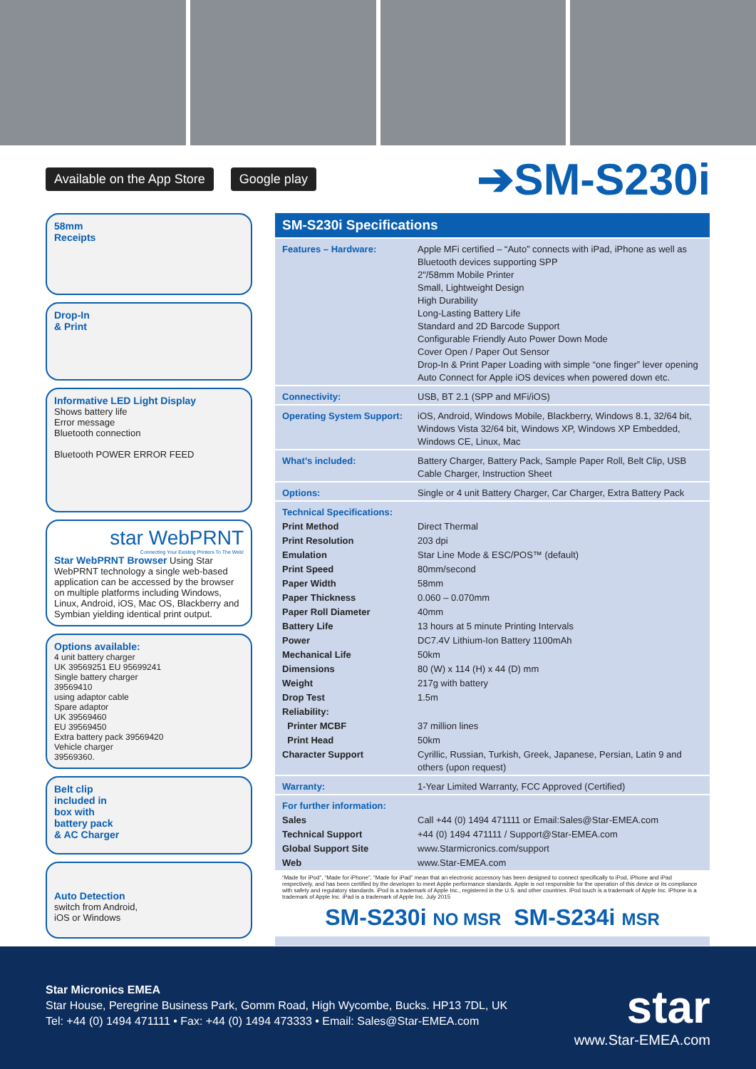Available on the App Store Google play ➔SM-S230i
58mm
Receipts
Drop-In
& Print
Informative LED Light Display
Shows battery life
Error message
Bluetooth connection
Bluetooth POWER ERROR FEED
star WebPRNT
Connecting Your Existing Printers To The Web!
Star WebPRNT Browser Using Star WebPRNT technology a single web-based application can be accessed by the browser on multiple platforms including Windows, Linux, Android, iOS, Mac OS, Blackberry and Symbian yielding identical print output.
Options available:
4 unit battery charger
UK 39569251 EU 95699241
Single battery charger
39569410
using adaptor cable
Spare adaptor
UK 39569460
EU 39569450
Extra battery pack 39569420
Vehicle charger
39569360.
Belt clip
included in
box with
battery pack
& AC Charger
Auto Detection
switch from Android,
iOS or Windows
SM-S230i Specifications
| Features – Hardware: | Apple MFi certified – “Auto” connects with iPad, iPhone as well as Bluetooth devices supporting SPP 2"/58mm Mobile Printer Small, Lightweight Design High Durability Long-Lasting Battery Life Standard and 2D Barcode Support Configurable Friendly Auto Power Down Mode Cover Open / Paper Out Sensor Drop-In & Print Paper Loading with simple “one finger” lever opening Auto Connect for Apple iOS devices when powered down etc. |
| Connectivity: | USB, BT 2.1 (SPP and MFi/iOS) |
| Operating System Support: | iOS, Android, Windows Mobile, Blackberry, Windows 8.1, 32/64 bit, Windows Vista 32/64 bit, Windows XP, Windows XP Embedded, Windows CE, Linux, Mac |
| What’s included: | Battery Charger, Battery Pack, Sample Paper Roll, Belt Clip, USB Cable Charger, Instruction Sheet |
| Options: | Single or 4 unit Battery Charger, Car Charger, Extra Battery Pack |
| Technical Specifications: | |
| Print Method | Direct Thermal |
| Print Resolution | 203 dpi |
| Emulation | Star Line Mode & ESC/POS™ (default) |
| Print Speed | 80mm/second |
| Paper Width | 58mm |
| Paper Thickness | 0.060 – 0.070mm |
| Paper Roll Diameter | 40mm |
| Battery Life | 13 hours at 5 minute Printing Intervals |
| Power | DC7.4V Lithium-Ion Battery 1100mAh |
| Mechanical Life | 50km |
| Dimensions | 80 (W) x 114 (H) x 44 (D) mm |
| Weight | 217g with battery |
| Drop Test | 1.5m |
| Reliability: | |
| Printer MCBF | 37 million lines |
| Print Head | 50km |
| Character Support | Cyrillic, Russian, Turkish, Greek, Japanese, Persian, Latin 9 and others (upon request) |
| Warranty: | 1-Year Limited Warranty, FCC Approved (Certified) |
| For further information: | |
| Sales | Call +44 (0) 1494 471111 or Email:Sales@Star-EMEA.com |
| Technical Support | +44 (0) 1494 471111 / Support@Star-EMEA.com |
| Global Support Site | www.Starmicronics.com/support |
| Web | www.Star-EMEA.com |
“Made for iPod”, “Made for iPhone”, “Made for iPad” mean that an electronic accessory has been designed to connect specifically to iPod, iPhone and iPad respectively, and has been certified by the developer to meet Apple performance standards. Apple is not responsible for the operation of this device or its compliance with safety and regulatory standards. iPod is a trademark of Apple Inc., registered in the U.S. and other countries. iPod touch is a trademark of Apple Inc. iPhone is a trademark of Apple Inc. iPad is a trademark of Apple Inc. July 2015
SM-S230i NO MSR SM-S234i MSR
Star Micronics EMEA
Star House, Peregrine Business Park, Gomm Road, High Wycombe, Bucks. HP13 7DL, UK
Tel: +44 (0) 1494 471111 • Fax: +44 (0) 1494 473333 • Email: Sales@Star-EMEA.com
star
www.Star-EMEA.com